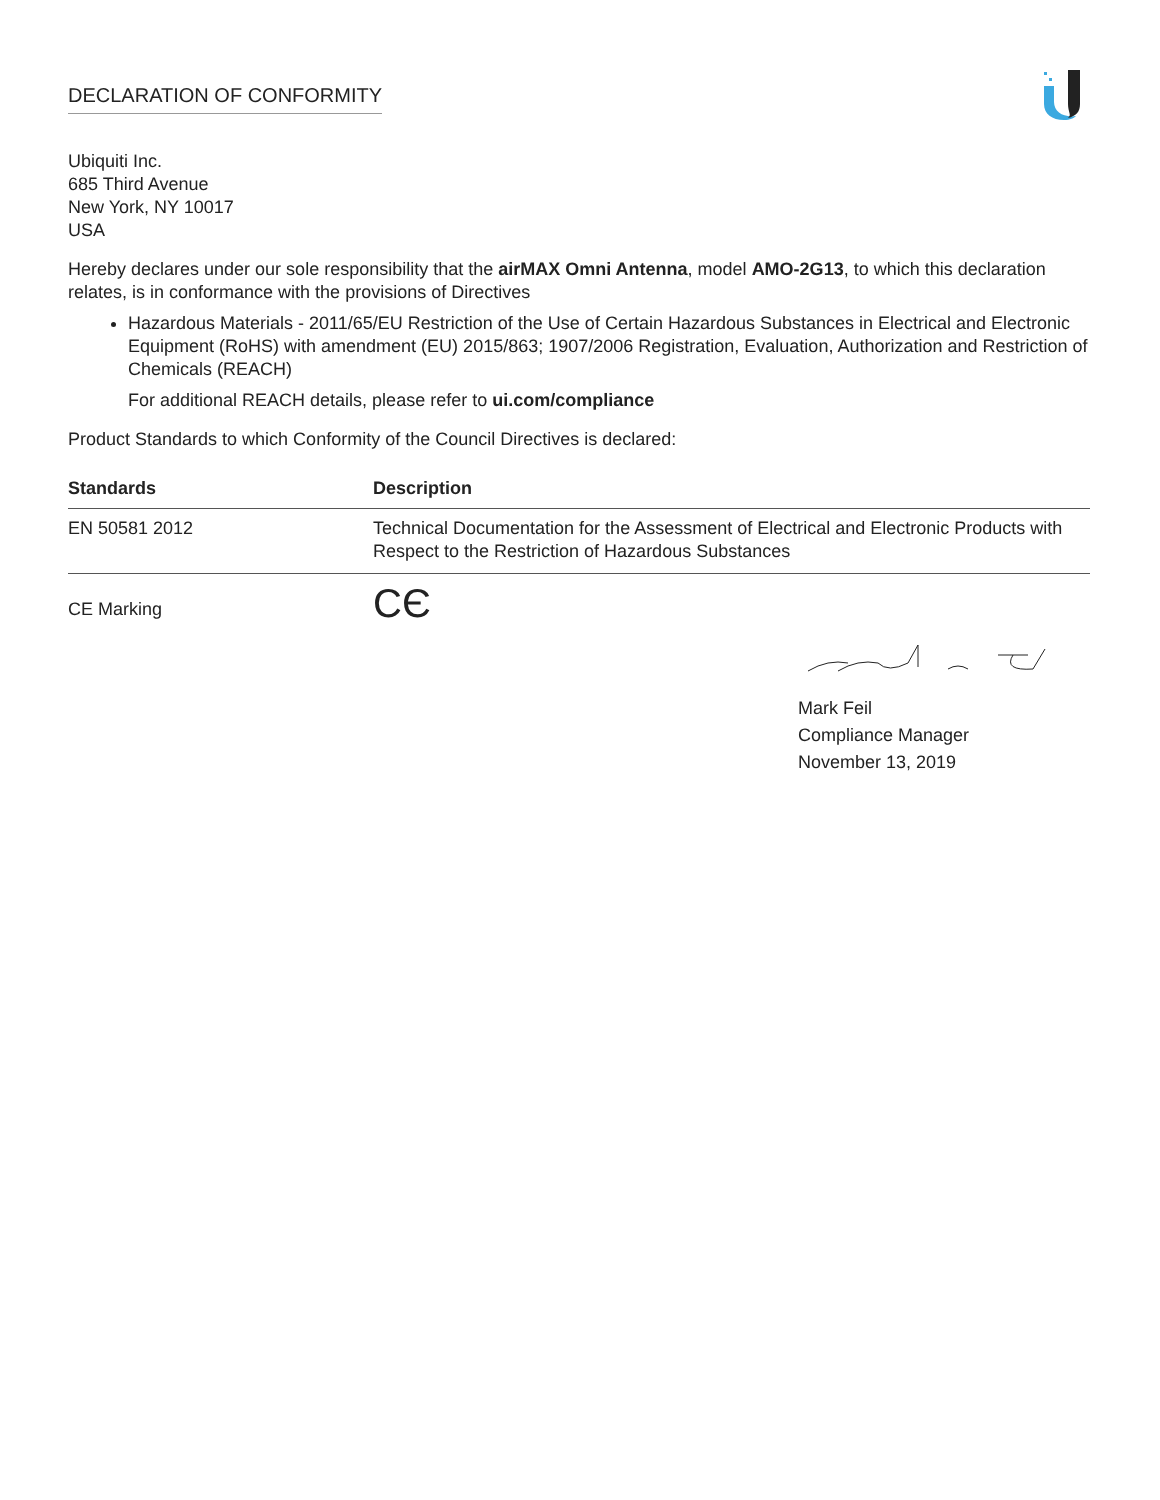DECLARATION OF CONFORMITY
Ubiquiti Inc.
685 Third Avenue
New York, NY 10017
USA
Hereby declares under our sole responsibility that the airMAX Omni Antenna, model AMO-2G13, to which this declaration relates, is in conformance with the provisions of Directives
Hazardous Materials - 2011/65/EU Restriction of the Use of Certain Hazardous Substances in Electrical and Electronic Equipment (RoHS) with amendment (EU) 2015/863; 1907/2006 Registration, Evaluation, Authorization and Restriction of Chemicals (REACH)
For additional REACH details, please refer to ui.com/compliance
Product Standards to which Conformity of the Council Directives is declared:
| Standards | Description |
| --- | --- |
| EN 50581 2012 | Technical Documentation for the Assessment of Electrical and Electronic Products with Respect to the Restriction of Hazardous Substances |
| CE Marking | CЄ |
Mark Feil
Compliance Manager
November 13, 2019